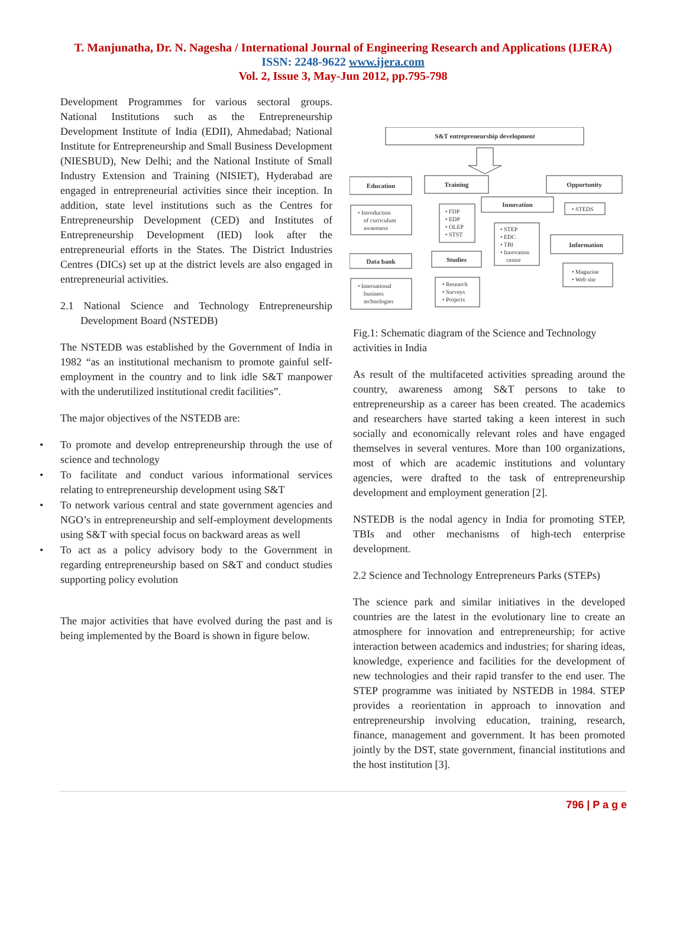T. Manjunatha, Dr. N. Nagesha / International Journal of Engineering Research and Applications (IJERA)
ISSN: 2248-9622 www.ijera.com
Vol. 2, Issue 3, May-Jun 2012, pp.795-798
Development Programmes for various sectoral groups. National Institutions such as the Entrepreneurship Development Institute of India (EDII), Ahmedabad; National Institute for Entrepreneurship and Small Business Development (NIESBUD), New Delhi; and the National Institute of Small Industry Extension and Training (NISIET), Hyderabad are engaged in entrepreneurial activities since their inception. In addition, state level institutions such as the Centres for Entrepreneurship Development (CED) and Institutes of Entrepreneurship Development (IED) look after the entrepreneurial efforts in the States. The District Industries Centres (DICs) set up at the district levels are also engaged in entrepreneurial activities.
2.1 National Science and Technology Entrepreneurship Development Board (NSTEDB)
The NSTEDB was established by the Government of India in 1982 “as an institutional mechanism to promote gainful self-employment in the country and to link idle S&T manpower with the underutilized institutional credit facilities”.
The major objectives of the NSTEDB are:
• To promote and develop entrepreneurship through the use of science and technology
• To facilitate and conduct various informational services relating to entrepreneurship development using S&T
• To network various central and state government agencies and NGO’s in entrepreneurship and self-employment developments using S&T with special focus on backward areas as well
• To act as a policy advisory body to the Government in regarding entrepreneurship based on S&T and conduct studies supporting policy evolution
The major activities that have evolved during the past and is being implemented by the Board is shown in figure below.
S&T entrepreneurship development
Education
Training
Opportunity
Innovation
Information
Data bank
Studies
• Introduction
of curriculum
awareness
• FDP
• EDP
• OLEP
• STST
• STEDS
• STEP
• EDC
• TBI
• Innovation
centre
• Magazine
• Web site
• International
business
technologies
• Research
• Surveys
• Projects
Fig.1: Schematic diagram of the Science and Technology activities in India
As result of the multifaceted activities spreading around the country, awareness among S&T persons to take to entrepreneurship as a career has been created. The academics and researchers have started taking a keen interest in such socially and economically relevant roles and have engaged themselves in several ventures. More than 100 organizations, most of which are academic institutions and voluntary agencies, were drafted to the task of entrepreneurship development and employment generation [2].
NSTEDB is the nodal agency in India for promoting STEP, TBIs and other mechanisms of high-tech enterprise development.
2.2 Science and Technology Entrepreneurs Parks (STEPs)
The science park and similar initiatives in the developed countries are the latest in the evolutionary line to create an atmosphere for innovation and entrepreneurship; for active interaction between academics and industries; for sharing ideas, knowledge, experience and facilities for the development of new technologies and their rapid transfer to the end user. The STEP programme was initiated by NSTEDB in 1984. STEP provides a reorientation in approach to innovation and entrepreneurship involving education, training, research, finance, management and government. It has been promoted jointly by the DST, state government, financial institutions and the host institution [3].
796 | P a g e